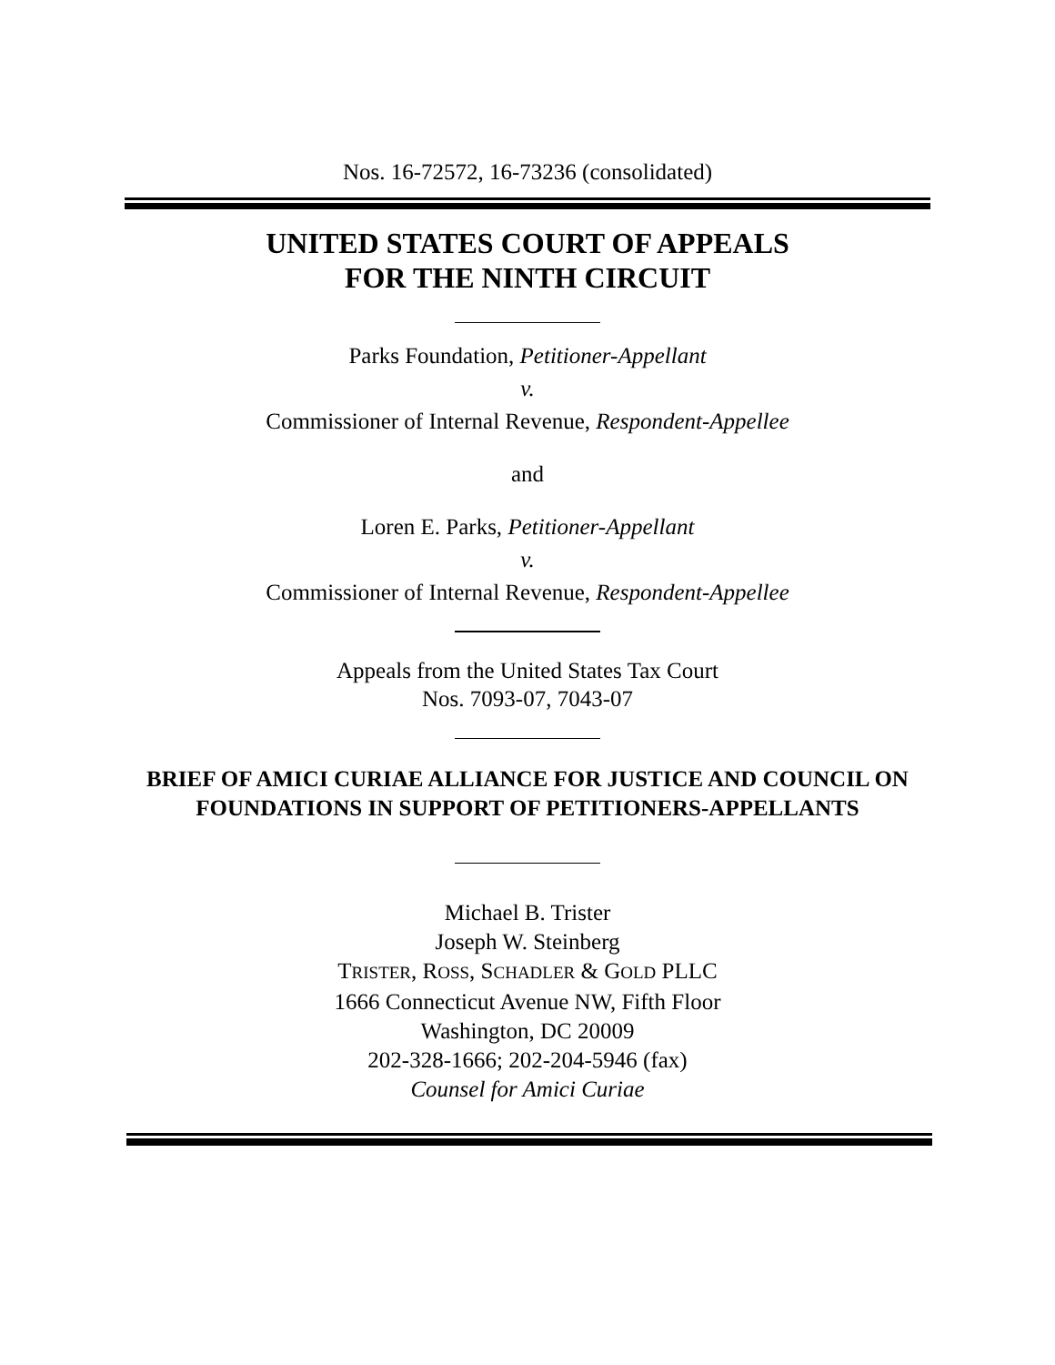Nos. 16-72572, 16-73236 (consolidated)
UNITED STATES COURT OF APPEALS
FOR THE NINTH CIRCUIT
Parks Foundation, Petitioner-Appellant
v.
Commissioner of Internal Revenue, Respondent-Appellee
and
Loren E. Parks, Petitioner-Appellant
v.
Commissioner of Internal Revenue, Respondent-Appellee
Appeals from the United States Tax Court
Nos. 7093-07, 7043-07
BRIEF OF AMICI CURIAE ALLIANCE FOR JUSTICE AND COUNCIL ON
FOUNDATIONS IN SUPPORT OF PETITIONERS-APPELLANTS
Michael B. Trister
Joseph W. Steinberg
TRISTER, ROSS, SCHADLER & GOLD PLLC
1666 Connecticut Avenue NW, Fifth Floor
Washington, DC 20009
202-328-1666; 202-204-5946 (fax)
Counsel for Amici Curiae